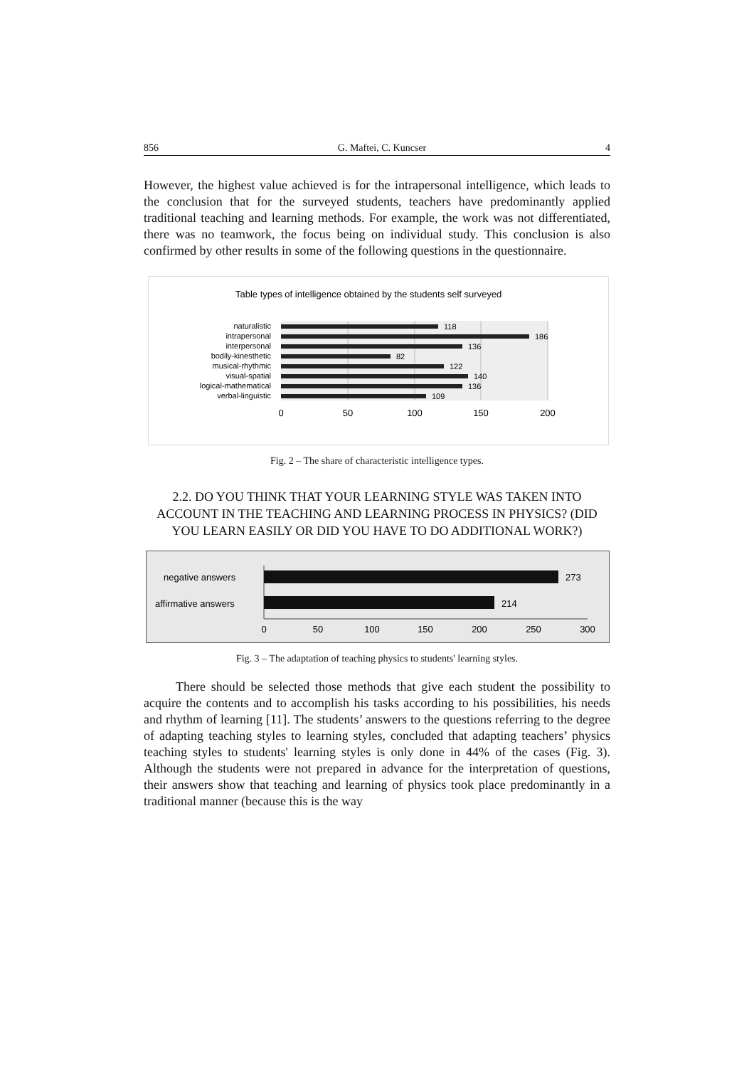856 G. Maftei, C. Kuncser 4
However, the highest value achieved is for the intrapersonal intelligence, which leads to the conclusion that for the surveyed students, teachers have predominantly applied traditional teaching and learning methods. For example, the work was not differentiated, there was no teamwork, the focus being on individual study. This conclusion is also confirmed by other results in some of the following questions in the questionnaire.
Table types of intelligence obtained by the students self surveyed
naturalistic
intrapersonal
interpersonal
bodily-kinesthetic
musical-rhythmic
visual-spatial
logical-mathematical
verbal-linguistic
118
186
136
82
122
140
136
109
0
50
100
150
200
Fig. 2 – The share of characteristic intelligence types.
2.2. DO YOU THINK THAT YOUR LEARNING STYLE WAS TAKEN INTO ACCOUNT IN THE TEACHING AND LEARNING PROCESS IN PHYSICS? (DID YOU LEARN EASILY OR DID YOU HAVE TO DO ADDITIONAL WORK?)
negative answers
affirmative answers
273
214
0
50
100
150
200
250
300
Fig. 3 – The adaptation of teaching physics to students' learning styles.
There should be selected those methods that give each student the possibility to acquire the contents and to accomplish his tasks according to his possibilities, his needs and rhythm of learning [11]. The students’ answers to the questions referring to the degree of adapting teaching styles to learning styles, concluded that adapting teachers’ physics teaching styles to students' learning styles is only done in 44% of the cases (Fig. 3). Although the students were not prepared in advance for the interpretation of questions, their answers show that teaching and learning of physics took place predominantly in a traditional manner (because this is the way